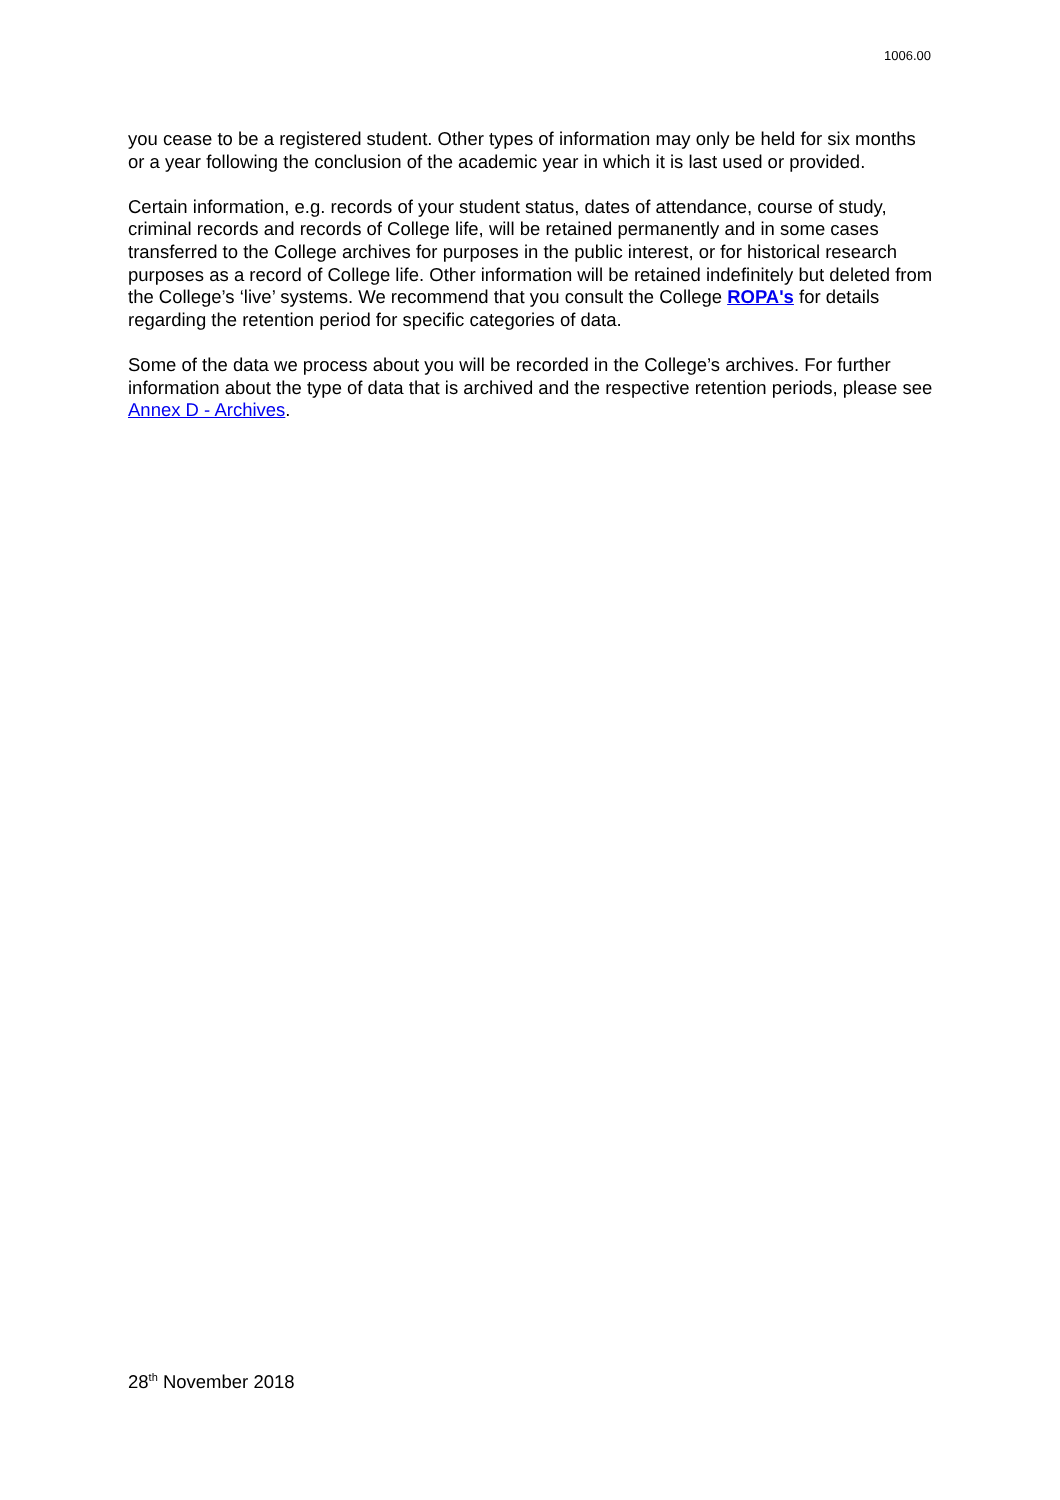1006.00
you cease to be a registered student. Other types of information may only be held for six months or a year following the conclusion of the academic year in which it is last used or provided.
Certain information, e.g. records of your student status, dates of attendance, course of study, criminal records and records of College life, will be retained permanently and in some cases transferred to the College archives for purposes in the public interest, or for historical research purposes as a record of College life. Other information will be retained indefinitely but deleted from the College’s ‘live’ systems. We recommend that you consult the College ROPA's for details regarding the retention period for specific categories of data.
Some of the data we process about you will be recorded in the College’s archives. For further information about the type of data that is archived and the respective retention periods, please see Annex D - Archives.
28<sup>th</sup> November 2018